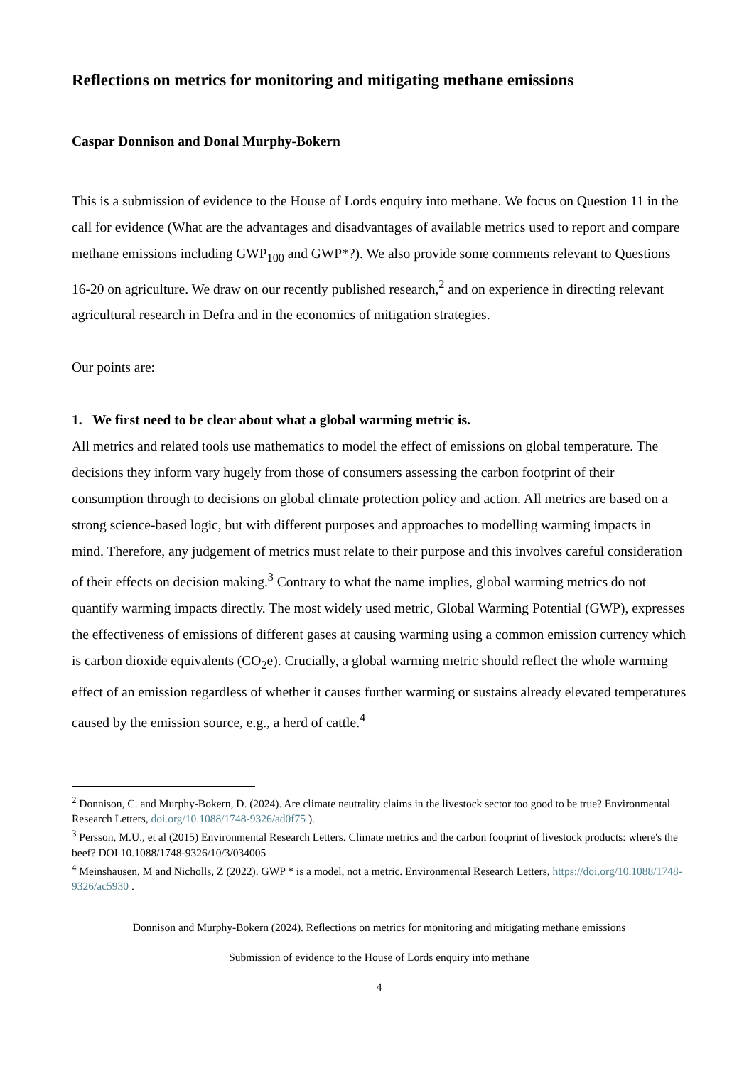Reflections on metrics for monitoring and mitigating methane emissions
Caspar Donnison and Donal Murphy-Bokern
This is a submission of evidence to the House of Lords enquiry into methane. We focus on Question 11 in the call for evidence (What are the advantages and disadvantages of available metrics used to report and compare methane emissions including GWP<sub>100</sub> and GWP*?). We also provide some comments relevant to Questions 16-20 on agriculture. We draw on our recently published research,<sup>2</sup> and on experience in directing relevant agricultural research in Defra and in the economics of mitigation strategies.
Our points are:
1. We first need to be clear about what a global warming metric is.
All metrics and related tools use mathematics to model the effect of emissions on global temperature. The decisions they inform vary hugely from those of consumers assessing the carbon footprint of their consumption through to decisions on global climate protection policy and action. All metrics are based on a strong science-based logic, but with different purposes and approaches to modelling warming impacts in mind. Therefore, any judgement of metrics must relate to their purpose and this involves careful consideration of their effects on decision making.<sup>3</sup> Contrary to what the name implies, global warming metrics do not quantify warming impacts directly. The most widely used metric, Global Warming Potential (GWP), expresses the effectiveness of emissions of different gases at causing warming using a common emission currency which is carbon dioxide equivalents (CO<sub>2</sub>e). Crucially, a global warming metric should reflect the whole warming effect of an emission regardless of whether it causes further warming or sustains already elevated temperatures caused by the emission source, e.g., a herd of cattle.<sup>4</sup>
<sup>2</sup> Donnison, C. and Murphy-Bokern, D. (2024). Are climate neutrality claims in the livestock sector too good to be true? Environmental Research Letters, doi.org/10.1088/1748-9326/ad0f75 ).
<sup>3</sup> Persson, M.U., et al (2015) Environmental Research Letters. Climate metrics and the carbon footprint of livestock products: where's the beef? DOI 10.1088/1748-9326/10/3/034005
<sup>4</sup> Meinshausen, M and Nicholls, Z (2022). GWP * is a model, not a metric. Environmental Research Letters, https://doi.org/10.1088/1748-9326/ac5930 .
Donnison and Murphy-Bokern (2024). Reflections on metrics for monitoring and mitigating methane emissions
Submission of evidence to the House of Lords enquiry into methane
4